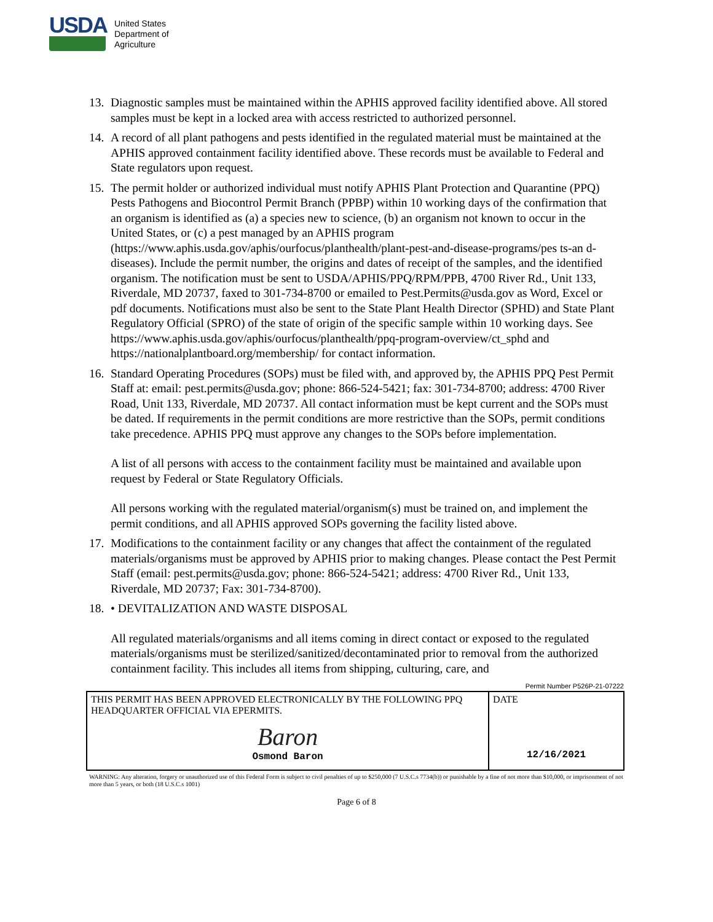USDA
United States
Department of
Agriculture
13.
Diagnostic samples must be maintained within the APHIS approved facility identified above. All stored samples must be kept in a locked area with access restricted to authorized personnel.
14.
A record of all plant pathogens and pests identified in the regulated material must be maintained at the APHIS approved containment facility identified above. These records must be available to Federal and State regulators upon request.
15.
The permit holder or authorized individual must notify APHIS Plant Protection and Quarantine (PPQ) Pests Pathogens and Biocontrol Permit Branch (PPBP) within 10 working days of the confirmation that an organism is identified as (a) a species new to science, (b) an organism not known to occur in the United States, or (c) a pest managed by an APHIS program (https://www.aphis.usda.gov/aphis/ourfocus/planthealth/plant-pest-and-disease-programs/pes ts-an d-diseases). Include the permit number, the origins and dates of receipt of the samples, and the identified organism. The notification must be sent to USDA/APHIS/PPQ/RPM/PPB, 4700 River Rd., Unit 133, Riverdale, MD 20737, faxed to 301-734-8700 or emailed to Pest.Permits@usda.gov as Word, Excel or pdf documents. Notifications must also be sent to the State Plant Health Director (SPHD) and State Plant Regulatory Official (SPRO) of the state of origin of the specific sample within 10 working days. See https://www.aphis.usda.gov/aphis/ourfocus/planthealth/ppq-program-overview/ct_sphd and https://nationalplantboard.org/membership/ for contact information.
16.
Standard Operating Procedures (SOPs) must be filed with, and approved by, the APHIS PPQ Pest Permit Staff at: email: pest.permits@usda.gov; phone: 866-524-5421; fax: 301-734-8700; address: 4700 River Road, Unit 133, Riverdale, MD 20737. All contact information must be kept current and the SOPs must be dated. If requirements in the permit conditions are more restrictive than the SOPs, permit conditions take precedence. APHIS PPQ must approve any changes to the SOPs before implementation.
A list of all persons with access to the containment facility must be maintained and available upon request by Federal or State Regulatory Officials.
All persons working with the regulated material/organism(s) must be trained on, and implement the permit conditions, and all APHIS approved SOPs governing the facility listed above.
17.
Modifications to the containment facility or any changes that affect the containment of the regulated materials/organisms must be approved by APHIS prior to making changes. Please contact the Pest Permit Staff (email: pest.permits@usda.gov; phone: 866-524-5421; address: 4700 River Rd., Unit 133, Riverdale, MD 20737; Fax: 301-734-8700).
18.
• DEVITALIZATION AND WASTE DISPOSAL
All regulated materials/organisms and all items coming in direct contact or exposed to the regulated materials/organisms must be sterilized/sanitized/decontaminated prior to removal from the authorized containment facility. This includes all items from shipping, culturing, care, and
Permit Number P526P-21-07222
| THIS PERMIT HAS BEEN APPROVED ELECTRONICALLY BY THE FOLLOWING PPQ HEADQUARTER OFFICIAL VIA EPERMITS. Baron Osmond Baron | DATE 12/16/2021 |
WARNING: Any alteration, forgery or unauthorized use of this Federal Form is subject to civil penalties of up to $250,000 (7 U.S.C.s 7734(b)) or punishable by a fine of not more than $10,000, or imprisonment of not more than 5 years, or both (18 U.S.C.s 1001)
Page 6 of 8